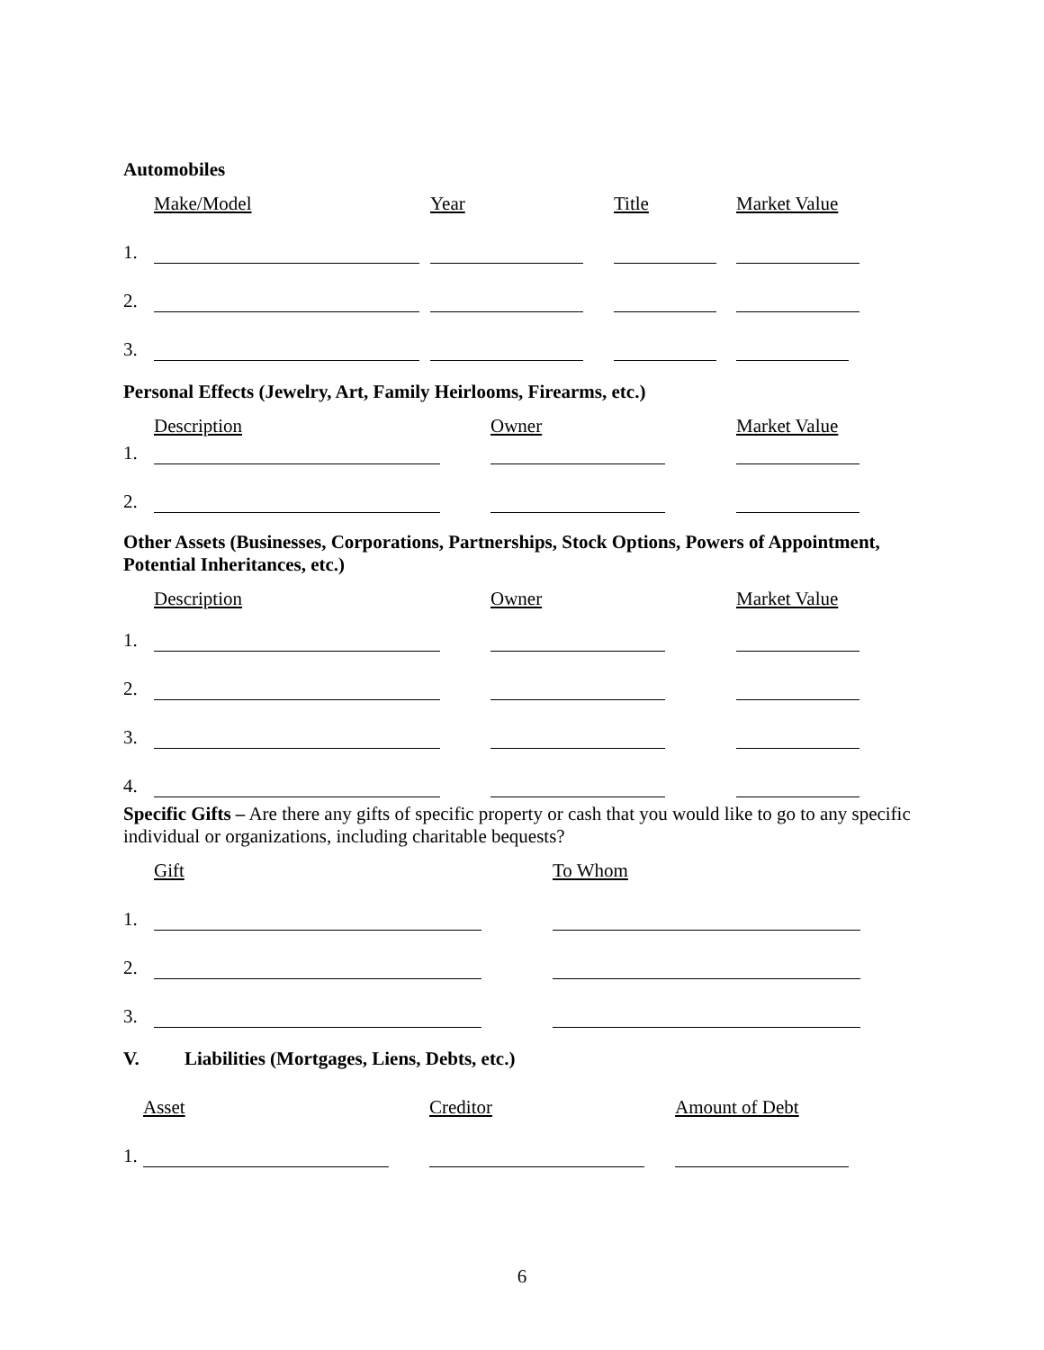Automobiles
Make/Model Year Title Market Value
1.
2.
3.
Personal Effects (Jewelry, Art, Family Heirlooms, Firearms, etc.)
Description Owner Market Value
1.
2.
Other Assets (Businesses, Corporations, Partnerships, Stock Options, Powers of Appointment, Potential Inheritances, etc.)
Description Owner Market Value
1.
2.
3.
4.
Specific Gifts – Are there any gifts of specific property or cash that you would like to go to any specific individual or organizations, including charitable bequests?
Gift To Whom
1.
2.
3.
V. Liabilities (Mortgages, Liens, Debts, etc.)
Asset Creditor Amount of Debt
1.
6